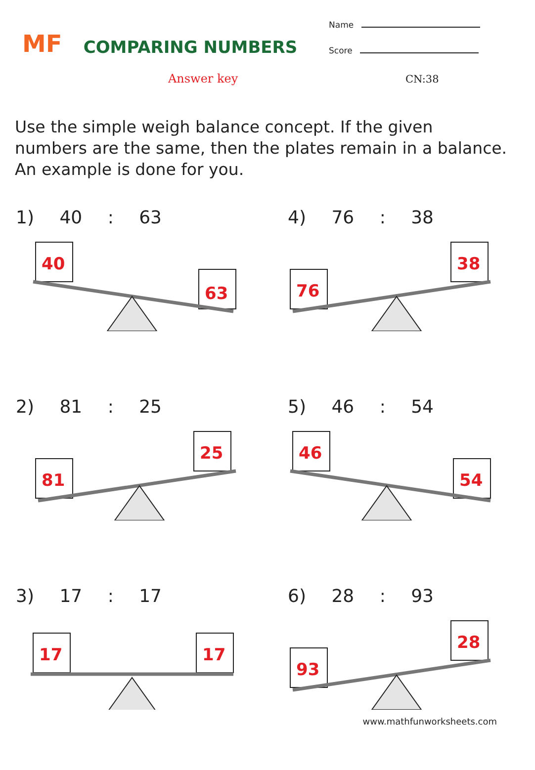MF
COMPARING NUMBERS
Name
Score
Answer key CN:38
Use the simple weigh balance concept. If the given numbers are the same, then the plates remain in a balance. An example is done for you.
1) 40 : 63
40
63
4) 76 : 38
76
38
2) 81 : 25
81
25
5) 46 : 54
46
54
3) 17 : 17
17
17
6) 28 : 93
93
28
www.mathfunworksheets.com